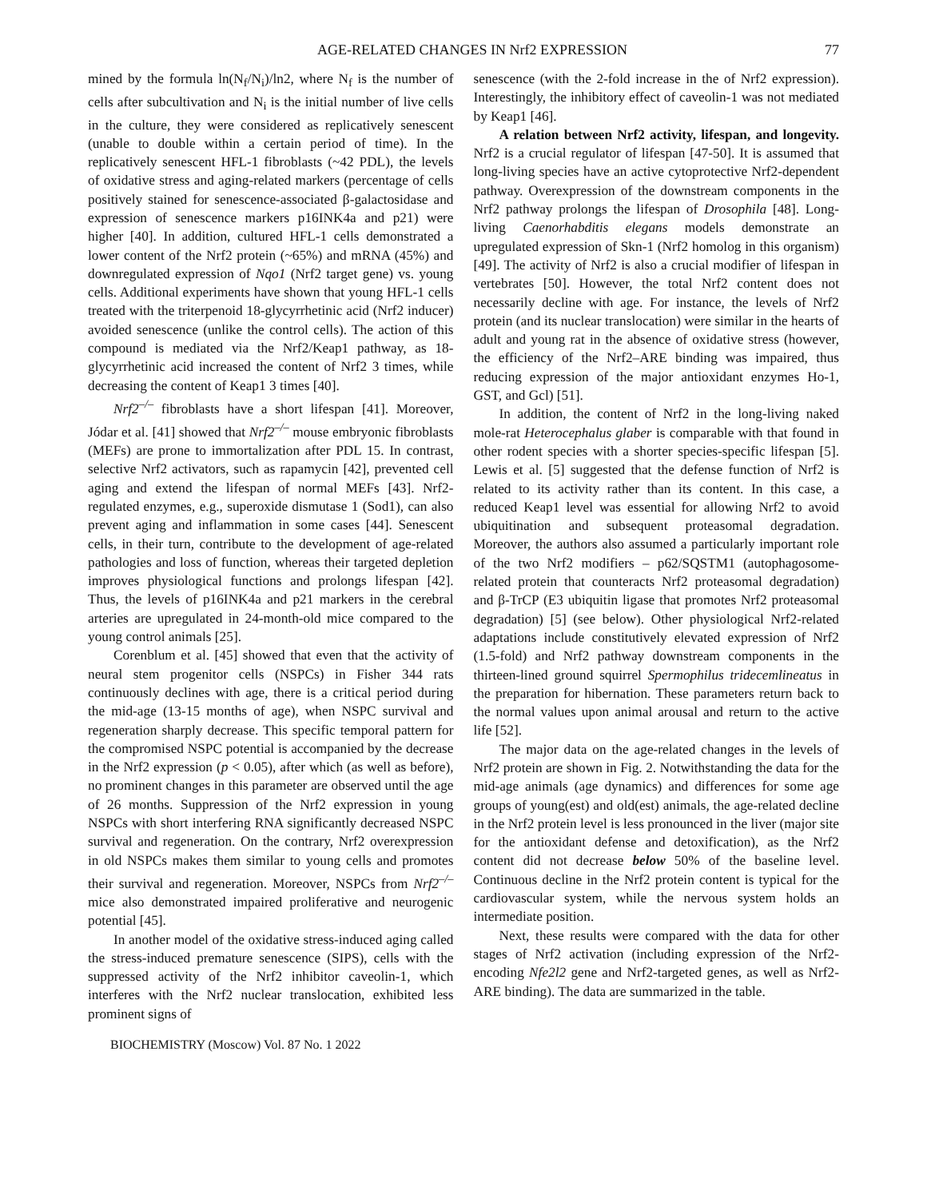AGE-RELATED CHANGES IN Nrf2 EXPRESSION 77
mined by the formula ln(N<sub>f</sub>/N<sub>i</sub>)/ln2, where N<sub>f</sub> is the number of cells after subcultivation and N<sub>i</sub> is the initial number of live cells in the culture, they were considered as replicatively senescent (unable to double within a certain period of time). In the replicatively senescent HFL-1 fibroblasts (~42 PDL), the levels of oxidative stress and aging-related markers (percentage of cells positively stained for senescence-associated β-galactosidase and expression of senescence markers p16INK4a and p21) were higher [40]. In addition, cultured HFL-1 cells demonstrated a lower content of the Nrf2 protein (~65%) and mRNA (45%) and downregulated expression of Nqo1 (Nrf2 target gene) vs. young cells. Additional experiments have shown that young HFL-1 cells treated with the triterpenoid 18-glycyrrhetinic acid (Nrf2 inducer) avoided senescence (unlike the control cells). The action of this compound is mediated via the Nrf2/Keap1 pathway, as 18-glycyrrhetinic acid increased the content of Nrf2 3 times, while decreasing the content of Keap1 3 times [40].
Nrf2<sup>–/–</sup> fibroblasts have a short lifespan [41]. Moreover, Jódar et al. [41] showed that Nrf2<sup>–/–</sup> mouse embryonic fibroblasts (MEFs) are prone to immortalization after PDL 15. In contrast, selective Nrf2 activators, such as rapamycin [42], prevented cell aging and extend the lifespan of normal MEFs [43]. Nrf2-regulated enzymes, e.g., superoxide dismutase 1 (Sod1), can also prevent aging and inflammation in some cases [44]. Senescent cells, in their turn, contribute to the development of age-related pathologies and loss of function, whereas their targeted depletion improves physiological functions and prolongs lifespan [42]. Thus, the levels of p16INK4a and p21 markers in the cerebral arteries are upregulated in 24-month-old mice compared to the young control animals [25].
Corenblum et al. [45] showed that even that the activity of neural stem progenitor cells (NSPCs) in Fisher 344 rats continuously declines with age, there is a critical period during the mid-age (13-15 months of age), when NSPC survival and regeneration sharply decrease. This specific temporal pattern for the compromised NSPC potential is accompanied by the decrease in the Nrf2 expression (p < 0.05), after which (as well as before), no prominent changes in this parameter are observed until the age of 26 months. Suppression of the Nrf2 expression in young NSPCs with short interfering RNA significantly decreased NSPC survival and regeneration. On the contrary, Nrf2 overexpression in old NSPCs makes them similar to young cells and promotes their survival and regeneration. Moreover, NSPCs from Nrf2<sup>–/–</sup> mice also demonstrated impaired proliferative and neurogenic potential [45].
In another model of the oxidative stress-induced aging called the stress-induced premature senescence (SIPS), cells with the suppressed activity of the Nrf2 inhibitor caveolin-1, which interferes with the Nrf2 nuclear translocation, exhibited less prominent signs of
senescence (with the 2-fold increase in the of Nrf2 expression). Interestingly, the inhibitory effect of caveolin-1 was not mediated by Keap1 [46].
A relation between Nrf2 activity, lifespan, and longevity. Nrf2 is a crucial regulator of lifespan [47-50]. It is assumed that long-living species have an active cytoprotective Nrf2-dependent pathway. Overexpression of the downstream components in the Nrf2 pathway prolongs the lifespan of Drosophila [48]. Long-living Caenorhabditis elegans models demonstrate an upregulated expression of Skn-1 (Nrf2 homolog in this organism) [49]. The activity of Nrf2 is also a crucial modifier of lifespan in vertebrates [50]. However, the total Nrf2 content does not necessarily decline with age. For instance, the levels of Nrf2 protein (and its nuclear translocation) were similar in the hearts of adult and young rat in the absence of oxidative stress (however, the efficiency of the Nrf2–ARE binding was impaired, thus reducing expression of the major antioxidant enzymes Ho-1, GST, and Gcl) [51].
In addition, the content of Nrf2 in the long-living naked mole-rat Heterocephalus glaber is comparable with that found in other rodent species with a shorter species-specific lifespan [5]. Lewis et al. [5] suggested that the defense function of Nrf2 is related to its activity rather than its content. In this case, a reduced Keap1 level was essential for allowing Nrf2 to avoid ubiquitination and subsequent proteasomal degradation. Moreover, the authors also assumed a particularly important role of the two Nrf2 modifiers – p62/SQSTM1 (autophagosome-related protein that counteracts Nrf2 proteasomal degradation) and β-TrCP (E3 ubiquitin ligase that promotes Nrf2 proteasomal degradation) [5] (see below). Other physiological Nrf2-related adaptations include constitutively elevated expression of Nrf2 (1.5-fold) and Nrf2 pathway downstream components in the thirteen-lined ground squirrel Spermophilus tridecemlineatus in the preparation for hibernation. These parameters return back to the normal values upon animal arousal and return to the active life [52].
The major data on the age-related changes in the levels of Nrf2 protein are shown in Fig. 2. Notwithstanding the data for the mid-age animals (age dynamics) and differences for some age groups of young(est) and old(est) animals, the age-related decline in the Nrf2 protein level is less pronounced in the liver (major site for the antioxidant defense and detoxification), as the Nrf2 content did not decrease below 50% of the baseline level. Continuous decline in the Nrf2 protein content is typical for the cardiovascular system, while the nervous system holds an intermediate position.
Next, these results were compared with the data for other stages of Nrf2 activation (including expression of the Nrf2-encoding Nfe2l2 gene and Nrf2-targeted genes, as well as Nrf2-ARE binding). The data are summarized in the table.
BIOCHEMISTRY (Moscow) Vol. 87 No. 1 2022